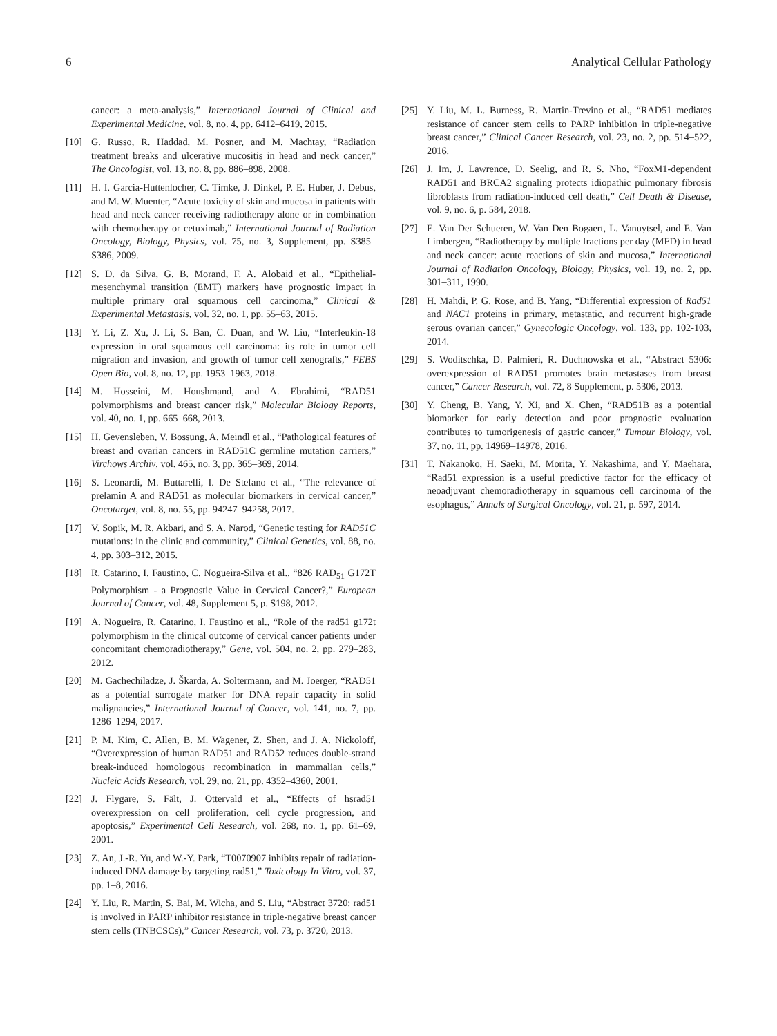6 Analytical Cellular Pathology
cancer: a meta-analysis,” International Journal of Clinical and Experimental Medicine, vol. 8, no. 4, pp. 6412–6419, 2015.
[10] G. Russo, R. Haddad, M. Posner, and M. Machtay, “Radiation treatment breaks and ulcerative mucositis in head and neck cancer,” The Oncologist, vol. 13, no. 8, pp. 886–898, 2008.
[11] H. I. Garcia-Huttenlocher, C. Timke, J. Dinkel, P. E. Huber, J. Debus, and M. W. Muenter, “Acute toxicity of skin and mucosa in patients with head and neck cancer receiving radiotherapy alone or in combination with chemotherapy or cetuximab,” International Journal of Radiation Oncology, Biology, Physics, vol. 75, no. 3, Supplement, pp. S385–S386, 2009.
[12] S. D. da Silva, G. B. Morand, F. A. Alobaid et al., “Epithelial-mesenchymal transition (EMT) markers have prognostic impact in multiple primary oral squamous cell carcinoma,” Clinical & Experimental Metastasis, vol. 32, no. 1, pp. 55–63, 2015.
[13] Y. Li, Z. Xu, J. Li, S. Ban, C. Duan, and W. Liu, “Interleukin-18 expression in oral squamous cell carcinoma: its role in tumor cell migration and invasion, and growth of tumor cell xenografts,” FEBS Open Bio, vol. 8, no. 12, pp. 1953–1963, 2018.
[14] M. Hosseini, M. Houshmand, and A. Ebrahimi, “RAD51 polymorphisms and breast cancer risk,” Molecular Biology Reports, vol. 40, no. 1, pp. 665–668, 2013.
[15] H. Gevensleben, V. Bossung, A. Meindl et al., “Pathological features of breast and ovarian cancers in RAD51C germline mutation carriers,” Virchows Archiv, vol. 465, no. 3, pp. 365–369, 2014.
[16] S. Leonardi, M. Buttarelli, I. De Stefano et al., “The relevance of prelamin A and RAD51 as molecular biomarkers in cervical cancer,” Oncotarget, vol. 8, no. 55, pp. 94247–94258, 2017.
[17] V. Sopik, M. R. Akbari, and S. A. Narod, “Genetic testing for RAD51C mutations: in the clinic and community,” Clinical Genetics, vol. 88, no. 4, pp. 303–312, 2015.
[18] R. Catarino, I. Faustino, C. Nogueira-Silva et al., “826 RAD<sub>51</sub> G172T Polymorphism - a Prognostic Value in Cervical Cancer?,” European Journal of Cancer, vol. 48, Supplement 5, p. S198, 2012.
[19] A. Nogueira, R. Catarino, I. Faustino et al., “Role of the rad51 g172t polymorphism in the clinical outcome of cervical cancer patients under concomitant chemoradiotherapy,” Gene, vol. 504, no. 2, pp. 279–283, 2012.
[20] M. Gachechiladze, J. Škarda, A. Soltermann, and M. Joerger, “RAD51 as a potential surrogate marker for DNA repair capacity in solid malignancies,” International Journal of Cancer, vol. 141, no. 7, pp. 1286–1294, 2017.
[21] P. M. Kim, C. Allen, B. M. Wagener, Z. Shen, and J. A. Nickoloff, “Overexpression of human RAD51 and RAD52 reduces double-strand break-induced homologous recombination in mammalian cells,” Nucleic Acids Research, vol. 29, no. 21, pp. 4352–4360, 2001.
[22] J. Flygare, S. Fält, J. Ottervald et al., “Effects of hsrad51 overexpression on cell proliferation, cell cycle progression, and apoptosis,” Experimental Cell Research, vol. 268, no. 1, pp. 61–69, 2001.
[23] Z. An, J.-R. Yu, and W.-Y. Park, “T0070907 inhibits repair of radiation-induced DNA damage by targeting rad51,” Toxicology In Vitro, vol. 37, pp. 1–8, 2016.
[24] Y. Liu, R. Martin, S. Bai, M. Wicha, and S. Liu, “Abstract 3720: rad51 is involved in PARP inhibitor resistance in triple-negative breast cancer stem cells (TNBCSCs),” Cancer Research, vol. 73, p. 3720, 2013.
[25] Y. Liu, M. L. Burness, R. Martin-Trevino et al., “RAD51 mediates resistance of cancer stem cells to PARP inhibition in triple-negative breast cancer,” Clinical Cancer Research, vol. 23, no. 2, pp. 514–522, 2016.
[26] J. Im, J. Lawrence, D. Seelig, and R. S. Nho, “FoxM1-dependent RAD51 and BRCA2 signaling protects idiopathic pulmonary fibrosis fibroblasts from radiation-induced cell death,” Cell Death & Disease, vol. 9, no. 6, p. 584, 2018.
[27] E. Van Der Schueren, W. Van Den Bogaert, L. Vanuytsel, and E. Van Limbergen, “Radiotherapy by multiple fractions per day (MFD) in head and neck cancer: acute reactions of skin and mucosa,” International Journal of Radiation Oncology, Biology, Physics, vol. 19, no. 2, pp. 301–311, 1990.
[28] H. Mahdi, P. G. Rose, and B. Yang, “Differential expression of Rad51 and NAC1 proteins in primary, metastatic, and recurrent high-grade serous ovarian cancer,” Gynecologic Oncology, vol. 133, pp. 102-103, 2014.
[29] S. Woditschka, D. Palmieri, R. Duchnowska et al., “Abstract 5306: overexpression of RAD51 promotes brain metastases from breast cancer,” Cancer Research, vol. 72, 8 Supplement, p. 5306, 2013.
[30] Y. Cheng, B. Yang, Y. Xi, and X. Chen, “RAD51B as a potential biomarker for early detection and poor prognostic evaluation contributes to tumorigenesis of gastric cancer,” Tumour Biology, vol. 37, no. 11, pp. 14969–14978, 2016.
[31] T. Nakanoko, H. Saeki, M. Morita, Y. Nakashima, and Y. Maehara, “Rad51 expression is a useful predictive factor for the efficacy of neoadjuvant chemoradiotherapy in squamous cell carcinoma of the esophagus,” Annals of Surgical Oncology, vol. 21, p. 597, 2014.